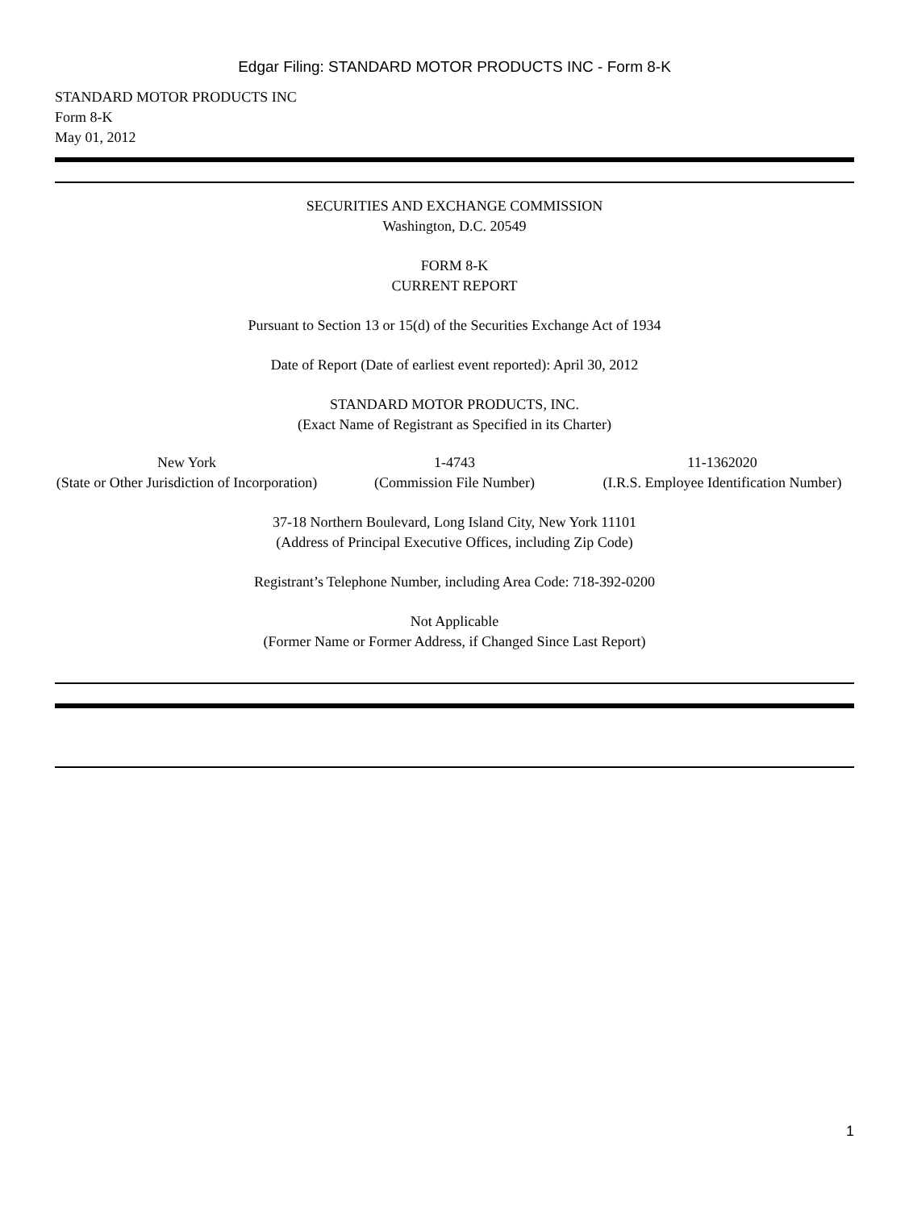Edgar Filing: STANDARD MOTOR PRODUCTS INC - Form 8-K
STANDARD MOTOR PRODUCTS INC
Form 8-K
May 01, 2012
SECURITIES AND EXCHANGE COMMISSION
Washington, D.C. 20549
FORM 8-K
CURRENT REPORT
Pursuant to Section 13 or 15(d) of the Securities Exchange Act of 1934
Date of Report (Date of earliest event reported): April 30, 2012
STANDARD MOTOR PRODUCTS, INC.
(Exact Name of Registrant as Specified in its Charter)
New York
(State or Other Jurisdiction of Incorporation)
1-4743
(Commission File Number)
11-1362020
(I.R.S. Employee Identification Number)
37-18 Northern Boulevard, Long Island City, New York 11101
(Address of Principal Executive Offices, including Zip Code)
Registrant’s Telephone Number, including Area Code: 718-392-0200
Not Applicable
(Former Name or Former Address, if Changed Since Last Report)
1